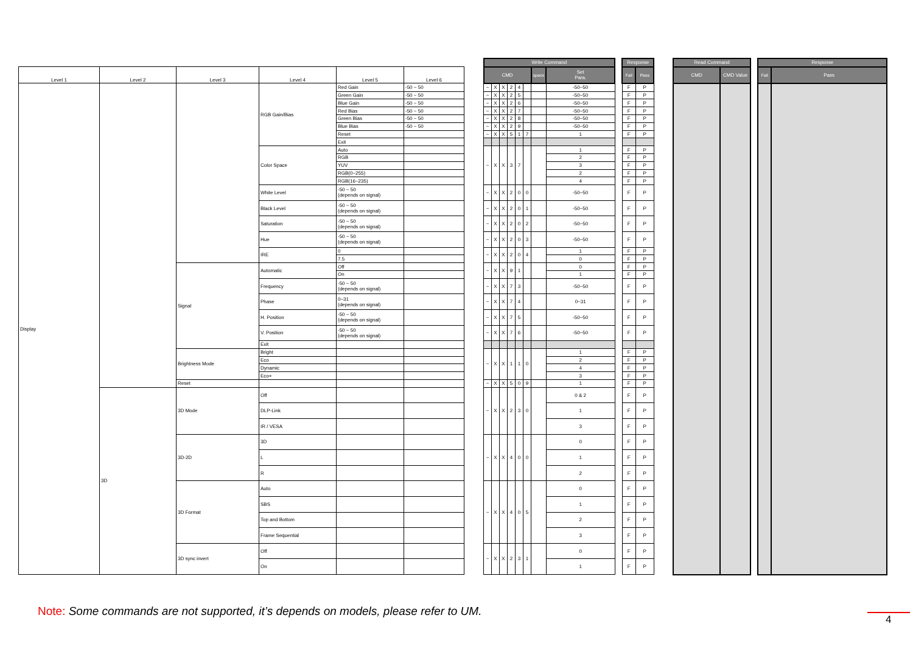| | | | | | | | Write Command | | | | | | | | | Response | | | Read Command | | | Response | |
| Level 1 | Level 2 | Level 3 | Level 4 | Level 5 | Level 6 | | CMD | | | | | | space | Set Para. | | Fail | Pass | | CMD | CMD Value | | Fail | Pass |
| Display | | | RGB Gain/Bias | Red Gain | -50 ~ 50 | | ~ | X | X | 2 | 4 | | | -50~50 | | F | P | | | | | | |
| | | | | Green Gain | -50 ~ 50 | | ~ | X | X | 2 | 5 | | | -50~50 | | F | P | | | | | | |
| | | | | Blue Gain | -50 ~ 50 | | ~ | X | X | 2 | 6 | | | -50~50 | | F | P | | | | | | |
| | | | | Red Bias | -50 ~ 50 | | ~ | X | X | 2 | 7 | | | -50~50 | | F | P | | | | | | |
| | | | | Green Bias | -50 ~ 50 | | ~ | X | X | 2 | 8 | | | -50~50 | | F | P | | | | | | |
| | | | | Blue Bias | -50 ~ 50 | | ~ | X | X | 2 | 9 | | | -50~50 | | F | P | | | | | | |
| | | | | Reset | | | ~ | X | X | 5 | 1 | 7 | | 1 | | F | P | | | | | | |
| | | | | Exit | | | | | | | | | | | | | | | | | | | |
| | | | Color Space | Auto | | | ~ | X | X | 3 | 7 | | | 1 | | F | P | | | | | | |
| | | | | RGB | | | | | | | | | | 2 | | F | P | | | | | | |
| | | | | YUV | | | | | | | | | | 3 | | F | P | | | | | | |
| | | | | RGB(0~255) | | | | | | | | | | 2 | | F | P | | | | | | |
| | | | | RGB(16~235) | | | | | | | | | | 4 | | F | P | | | | | | |
| | | | White Level | -50 ~ 50 (depends on signal) | | | ~ | X | X | 2 | 0 | 0 | | -50~50 | | F | P | | | | | | |
| | | | Black Level | -50 ~ 50 (depends on signal) | | | ~ | X | X | 2 | 0 | 1 | | -50~50 | | F | P | | | | | | |
| | | | Saturation | -50 ~ 50 (depends on signal) | | | ~ | X | X | 2 | 0 | 2 | | -50~50 | | F | P | | | | | | |
| | | | Hue | -50 ~ 50 (depends on signal) | | | ~ | X | X | 2 | 0 | 3 | | -50~50 | | F | P | | | | | | |
| | | | IRE | 0 | | | ~ | X | X | 2 | 0 | 4 | | 1 | | F | P | | | | | | |
| | | | | 7.5 | | | | | | | | | | 0 | | F | P | | | | | | |
| | | Signal | Automatic | Off | | | ~ | X | X | 9 | 1 | | | 0 | | F | P | | | | | | |
| | | | | On | | | | | | | | | | 1 | | F | P | | | | | | |
| | | | Frequency | -50 ~ 50 (depends on signal) | | | ~ | X | X | 7 | 3 | | | -50~50 | | F | P | | | | | | |
| | | | Phase | 0~31 (depends on signal) | | | ~ | X | X | 7 | 4 | | | 0~31 | | F | P | | | | | | |
| | | | H. Position | -50 ~ 50 (depends on signal) | | | ~ | X | X | 7 | 5 | | | -50~50 | | F | P | | | | | | |
| | | | V. Position | -50 ~ 50 (depends on signal) | | | ~ | X | X | 7 | 6 | | | -50~50 | | F | P | | | | | | |
| | | | Exit | | | | | | | | | | | | | | | | | | | | |
| | | Brightness Mode | Bright | | | | ~ | X | X | 1 | 1 | 0 | | 1 | | F | P | | | | | | |
| | | | Eco | | | | | | | | | | | 2 | | F | P | | | | | | |
| | | | Dynamic | | | | | | | | | | | 4 | | F | P | | | | | | |
| | | | Eco+ | | | | | | | | | | | 3 | | F | P | | | | | | |
| | | Reset | | | | | ~ | X | X | 5 | 0 | 9 | | 1 | | F | P | | | | | | |
| | 3D | 3D Mode | Off | | | | ~ | X | X | 2 | 3 | 0 | | 0 & 2 | | F | P | | | | | | |
| | | | DLP-Link | | | | | | | | | | | 1 | | F | P | | | | | | |
| | | | IR / VESA | | | | | | | | | | | 3 | | F | P | | | | | | |
| | | 3D-2D | 3D | | | | ~ | X | X | 4 | 0 | 0 | | 0 | | F | P | | | | | | |
| | | | L | | | | | | | | | | | 1 | | F | P | | | | | | |
| | | | R | | | | | | | | | | | 2 | | F | P | | | | | | |
| | | 3D Format | Auto | | | | ~ | X | X | 4 | 0 | 5 | | 0 | | F | P | | | | | | |
| | | | SBS | | | | | | | | | | | 1 | | F | P | | | | | | |
| | | | Top and Bottom | | | | | | | | | | | 2 | | F | P | | | | | | |
| | | | Frame Sequential | | | | | | | | | | | 3 | | F | P | | | | | | |
| | | 3D sync invert | Off | | | | ~ | X | X | 2 | 3 | 1 | | 0 | | F | P | | | | | | |
| | | | On | | | | | | | | | | | 1 | | F | P | | | | | | |
Note: Some commands are not supported, it’s depends on models, please refer to UM.
4